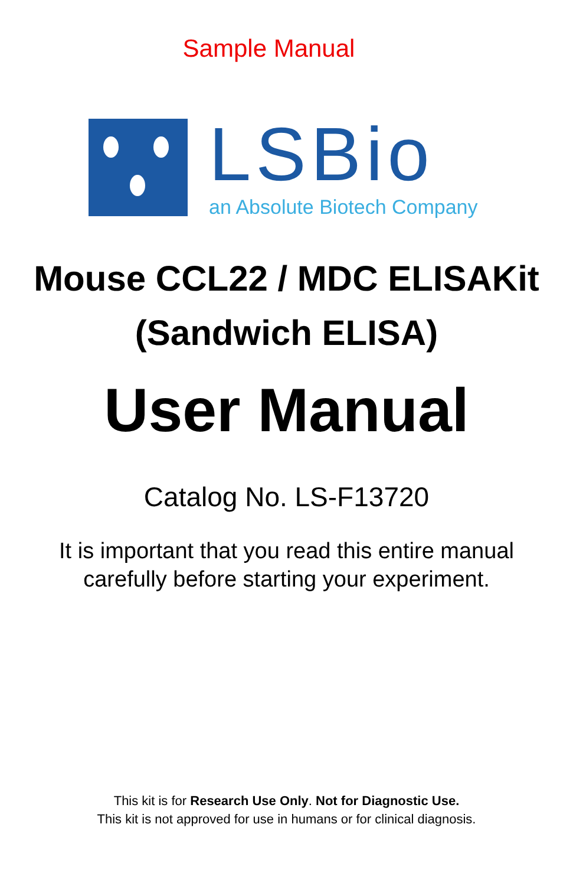Sample Manual
LSBio
an Absolute Biotech Company
Mouse CCL22 / MDC ELISAKit
(Sandwich ELISA)
User Manual
Catalog No. LS-F13720
It is important that you read this entire manual
carefully before starting your experiment.
This kit is for Research Use Only. Not for Diagnostic Use.
This kit is not approved for use in humans or for clinical diagnosis.